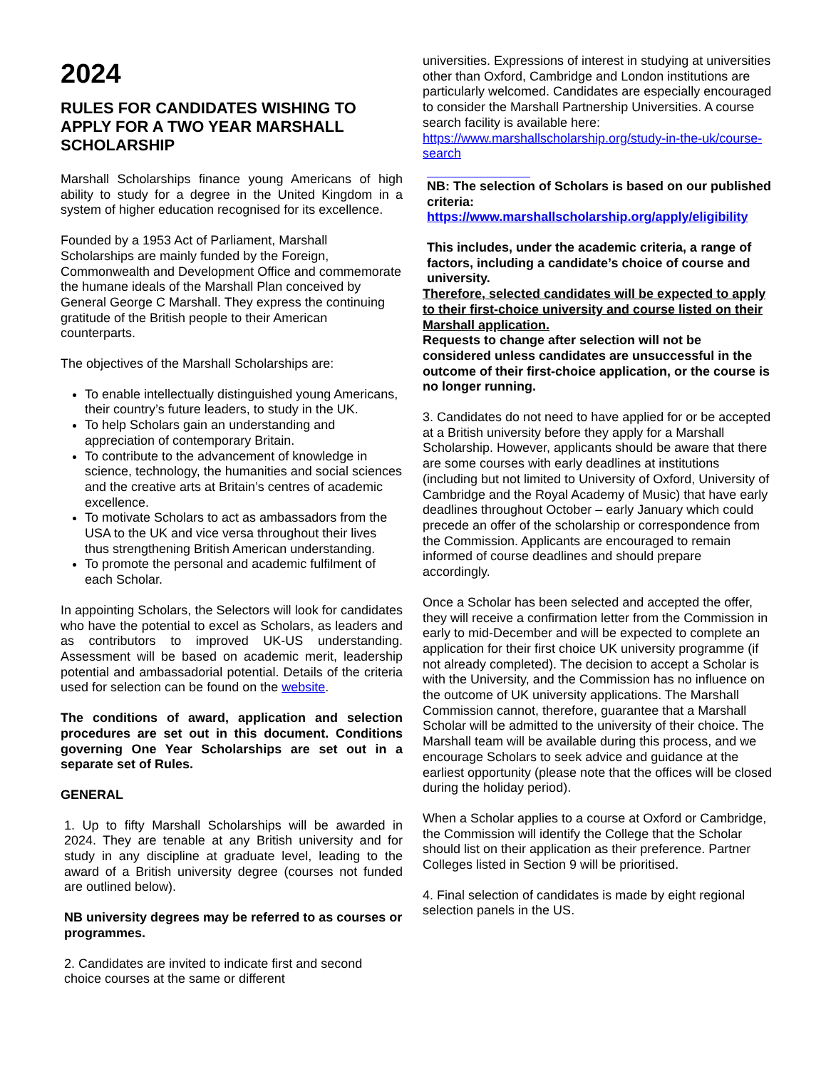2024
RULES FOR CANDIDATES WISHING TO APPLY FOR A TWO YEAR MARSHALL SCHOLARSHIP
Marshall Scholarships finance young Americans of high ability to study for a degree in the United Kingdom in a system of higher education recognised for its excellence.
Founded by a 1953 Act of Parliament, Marshall Scholarships are mainly funded by the Foreign, Commonwealth and Development Office and commemorate the humane ideals of the Marshall Plan conceived by General George C Marshall. They express the continuing gratitude of the British people to their American counterparts.
The objectives of the Marshall Scholarships are:
To enable intellectually distinguished young Americans, their country’s future leaders, to study in the UK.
To help Scholars gain an understanding and appreciation of contemporary Britain.
To contribute to the advancement of knowledge in science, technology, the humanities and social sciences and the creative arts at Britain’s centres of academic excellence.
To motivate Scholars to act as ambassadors from the USA to the UK and vice versa throughout their lives thus strengthening British American understanding.
To promote the personal and academic fulfilment of each Scholar.
In appointing Scholars, the Selectors will look for candidates who have the potential to excel as Scholars, as leaders and as contributors to improved UK-US understanding. Assessment will be based on academic merit, leadership potential and ambassadorial potential. Details of the criteria used for selection can be found on the website.
The conditions of award, application and selection procedures are set out in this document. Conditions governing One Year Scholarships are set out in a separate set of Rules.
GENERAL
1. Up to fifty Marshall Scholarships will be awarded in 2024. They are tenable at any British university and for study in any discipline at graduate level, leading to the award of a British university degree (courses not funded are outlined below).
NB university degrees may be referred to as courses or programmes.
2. Candidates are invited to indicate first and second choice courses at the same or different
universities. Expressions of interest in studying at universities other than Oxford, Cambridge and London institutions are particularly welcomed. Candidates are especially encouraged to consider the Marshall Partnership Universities. A course search facility is available here: https://www.marshallscholarship.org/study-in-the-uk/course-search
NB: The selection of Scholars is based on our published criteria: https://www.marshallscholarship.org/apply/eligibility
This includes, under the academic criteria, a range of factors, including a candidate’s choice of course and university.
Therefore, selected candidates will be expected to apply to their first-choice university and course listed on their Marshall application.
Requests to change after selection will not be considered unless candidates are unsuccessful in the outcome of their first-choice application, or the course is no longer running.
3. Candidates do not need to have applied for or be accepted at a British university before they apply for a Marshall Scholarship. However, applicants should be aware that there are some courses with early deadlines at institutions (including but not limited to University of Oxford, University of Cambridge and the Royal Academy of Music) that have early deadlines throughout October – early January which could precede an offer of the scholarship or correspondence from the Commission. Applicants are encouraged to remain informed of course deadlines and should prepare accordingly.
Once a Scholar has been selected and accepted the offer, they will receive a confirmation letter from the Commission in early to mid-December and will be expected to complete an application for their first choice UK university programme (if not already completed). The decision to accept a Scholar is with the University, and the Commission has no influence on the outcome of UK university applications. The Marshall Commission cannot, therefore, guarantee that a Marshall Scholar will be admitted to the university of their choice. The Marshall team will be available during this process, and we encourage Scholars to seek advice and guidance at the earliest opportunity (please note that the offices will be closed during the holiday period).
When a Scholar applies to a course at Oxford or Cambridge, the Commission will identify the College that the Scholar should list on their application as their preference. Partner Colleges listed in Section 9 will be prioritised.
4. Final selection of candidates is made by eight regional selection panels in the US.